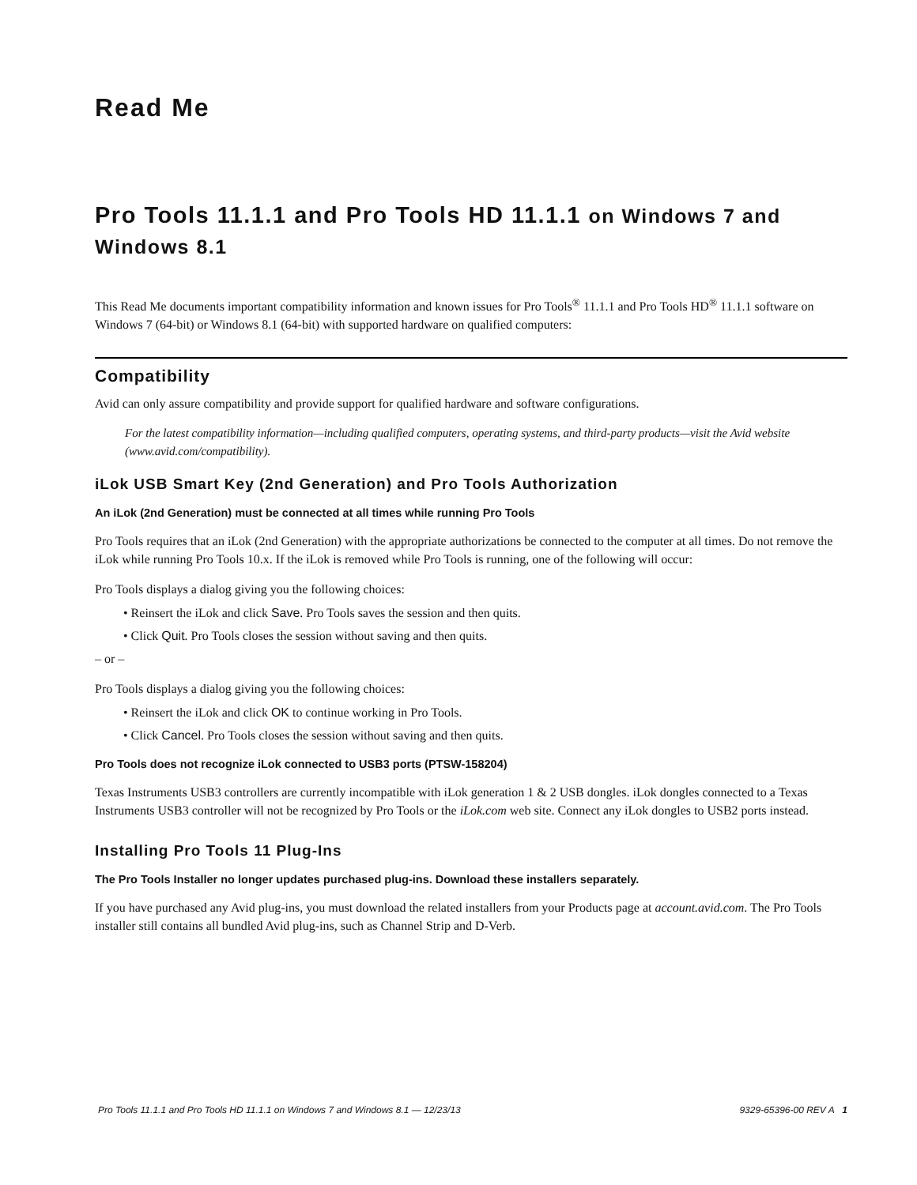Read Me
Pro Tools 11.1.1 and Pro Tools HD 11.1.1 on Windows 7 and Windows 8.1
This Read Me documents important compatibility information and known issues for Pro Tools<sup>®</sup> 11.1.1 and Pro Tools HD<sup>®</sup> 11.1.1 software on Windows 7 (64-bit) or Windows 8.1 (64-bit) with supported hardware on qualified computers:
Compatibility
Avid can only assure compatibility and provide support for qualified hardware and software configurations.
For the latest compatibility information—including qualified computers, operating systems, and third-party products—visit the Avid website (www.avid.com/compatibility).
iLok USB Smart Key (2nd Generation) and Pro Tools Authorization
An iLok (2nd Generation) must be connected at all times while running Pro Tools
Pro Tools requires that an iLok (2nd Generation) with the appropriate authorizations be connected to the computer at all times. Do not remove the iLok while running Pro Tools 10.x. If the iLok is removed while Pro Tools is running, one of the following will occur:
Pro Tools displays a dialog giving you the following choices:
• Reinsert the iLok and click Save. Pro Tools saves the session and then quits.
• Click Quit. Pro Tools closes the session without saving and then quits.
– or –
Pro Tools displays a dialog giving you the following choices:
• Reinsert the iLok and click OK to continue working in Pro Tools.
• Click Cancel. Pro Tools closes the session without saving and then quits.
Pro Tools does not recognize iLok connected to USB3 ports (PTSW-158204)
Texas Instruments USB3 controllers are currently incompatible with iLok generation 1 & 2 USB dongles. iLok dongles connected to a Texas Instruments USB3 controller will not be recognized by Pro Tools or the iLok.com web site. Connect any iLok dongles to USB2 ports instead.
Installing Pro Tools 11 Plug-Ins
The Pro Tools Installer no longer updates purchased plug-ins. Download these installers separately.
If you have purchased any Avid plug-ins, you must download the related installers from your Products page at account.avid.com. The Pro Tools installer still contains all bundled Avid plug-ins, such as Channel Strip and D-Verb.
Pro Tools 11.1.1 and Pro Tools HD 11.1.1 on Windows 7 and Windows 8.1 — 12/23/13 9329-65396-00 REV A 1